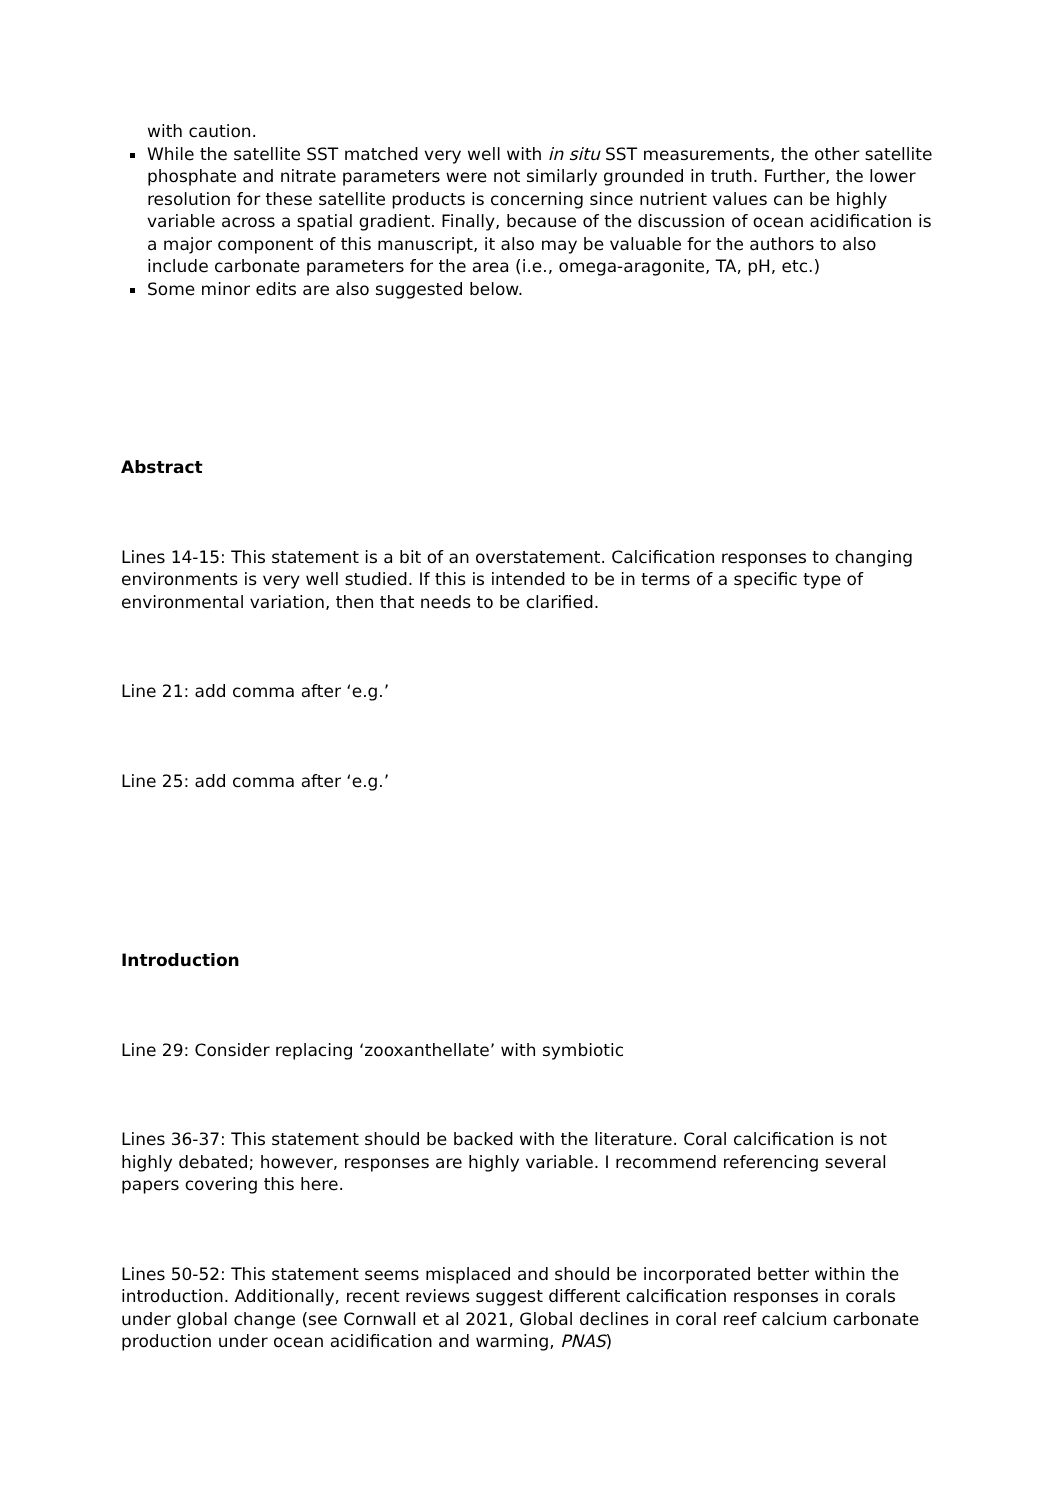with caution.
While the satellite SST matched very well with in situ SST measurements, the other satellite phosphate and nitrate parameters were not similarly grounded in truth. Further, the lower resolution for these satellite products is concerning since nutrient values can be highly variable across a spatial gradient. Finally, because of the discussion of ocean acidification is a major component of this manuscript, it also may be valuable for the authors to also include carbonate parameters for the area (i.e., omega-aragonite, TA, pH, etc.)
Some minor edits are also suggested below.
Abstract
Lines 14-15: This statement is a bit of an overstatement. Calcification responses to changing environments is very well studied. If this is intended to be in terms of a specific type of environmental variation, then that needs to be clarified.
Line 21: add comma after ‘e.g.’
Line 25: add comma after ‘e.g.’
Introduction
Line 29: Consider replacing ‘zooxanthellate’ with symbiotic
Lines 36-37: This statement should be backed with the literature. Coral calcification is not highly debated; however, responses are highly variable. I recommend referencing several papers covering this here.
Lines 50-52: This statement seems misplaced and should be incorporated better within the introduction. Additionally, recent reviews suggest different calcification responses in corals under global change (see Cornwall et al 2021, Global declines in coral reef calcium carbonate production under ocean acidification and warming, PNAS)